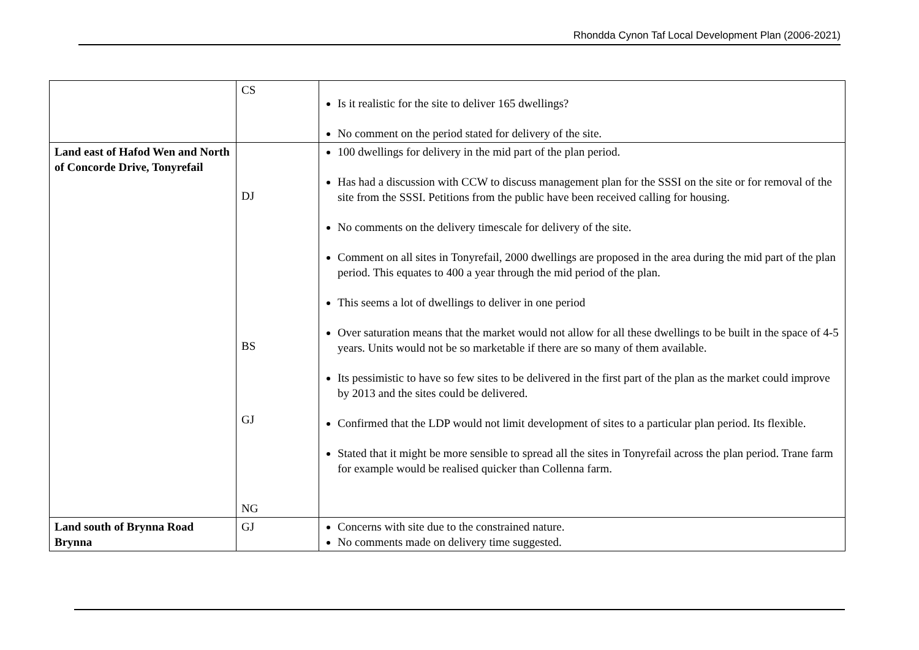Rhondda Cynon Taf Local Development Plan (2006-2021)
| | CS | Is it realistic for the site to deliver 165 dwellings? No comment on the period stated for delivery of the site. |
| Land east of Hafod Wen and North of Concorde Drive, Tonyrefail | DJ BS GJ NG | 100 dwellings for delivery in the mid part of the plan period. Has had a discussion with CCW to discuss management plan for the SSSI on the site or for removal of the site from the SSSI. Petitions from the public have been received calling for housing. No comments on the delivery timescale for delivery of the site. Comment on all sites in Tonyrefail, 2000 dwellings are proposed in the area during the mid part of the plan period. This equates to 400 a year through the mid period of the plan. This seems a lot of dwellings to deliver in one period Over saturation means that the market would not allow for all these dwellings to be built in the space of 4-5 years. Units would not be so marketable if there are so many of them available. Its pessimistic to have so few sites to be delivered in the first part of the plan as the market could improve by 2013 and the sites could be delivered. Confirmed that the LDP would not limit development of sites to a particular plan period. Its flexible. Stated that it might be more sensible to spread all the sites in Tonyrefail across the plan period. Trane farm for example would be realised quicker than Collenna farm. |
| Land south of Brynna Road Brynna | GJ | Concerns with site due to the constrained nature. No comments made on delivery time suggested. |